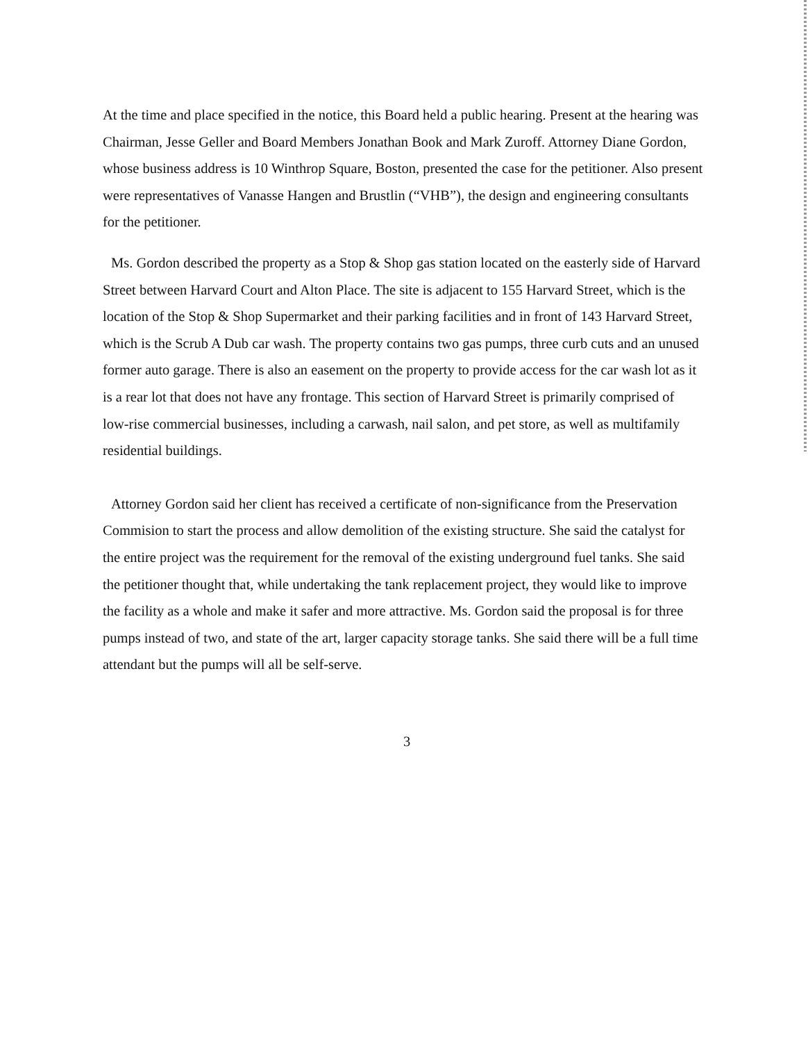At the time and place specified in the notice, this Board held a public hearing. Present at the hearing was Chairman, Jesse Geller and Board Members Jonathan Book and Mark Zuroff. Attorney Diane Gordon, whose business address is 10 Winthrop Square, Boston, presented the case for the petitioner. Also present were representatives of Vanasse Hangen and Brustlin (“VHB”), the design and engineering consultants for the petitioner.
Ms. Gordon described the property as a Stop & Shop gas station located on the easterly side of Harvard Street between Harvard Court and Alton Place. The site is adjacent to 155 Harvard Street, which is the location of the Stop & Shop Supermarket and their parking facilities and in front of 143 Harvard Street, which is the Scrub A Dub car wash. The property contains two gas pumps, three curb cuts and an unused former auto garage. There is also an easement on the property to provide access for the car wash lot as it is a rear lot that does not have any frontage. This section of Harvard Street is primarily comprised of low-rise commercial businesses, including a carwash, nail salon, and pet store, as well as multifamily residential buildings.
Attorney Gordon said her client has received a certificate of non-significance from the Preservation Commision to start the process and allow demolition of the existing structure. She said the catalyst for the entire project was the requirement for the removal of the existing underground fuel tanks. She said the petitioner thought that, while undertaking the tank replacement project, they would like to improve the facility as a whole and make it safer and more attractive. Ms. Gordon said the proposal is for three pumps instead of two, and state of the art, larger capacity storage tanks. She said there will be a full time attendant but the pumps will all be self-serve.
3